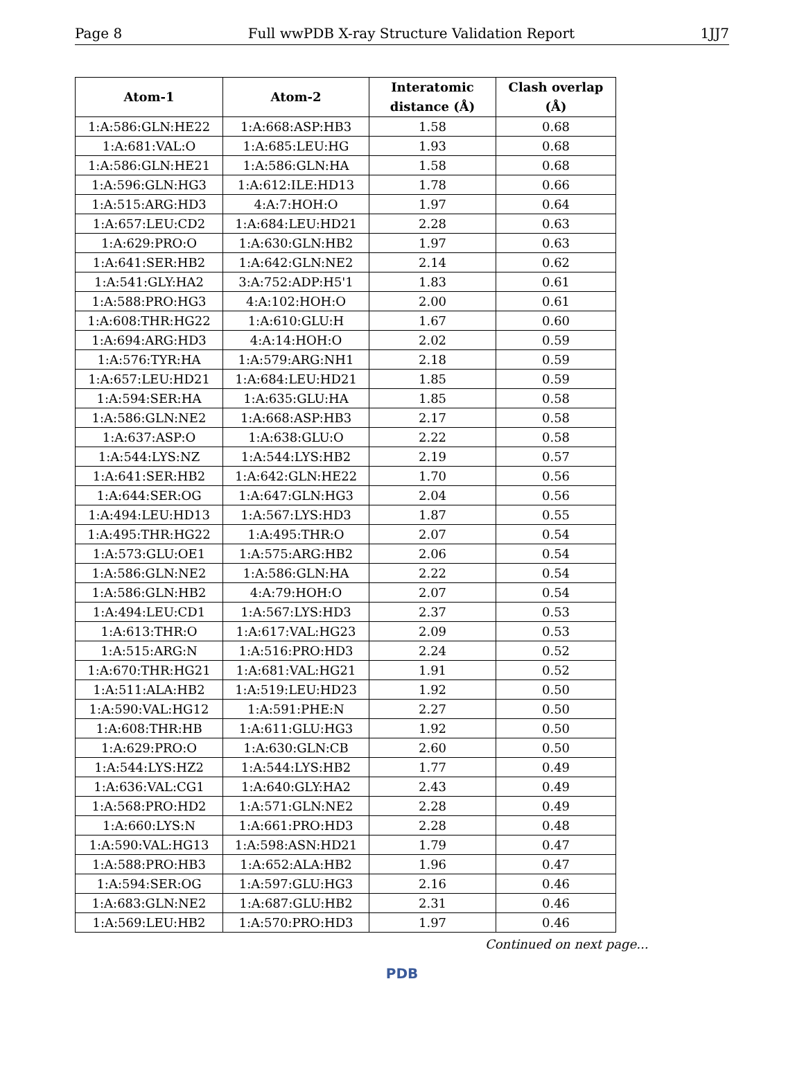Page 8 Full wwPDB X-ray Structure Validation Report 1JJ7
| Atom-1 | Atom-2 | Interatomic distance (Å) | Clash overlap (Å) |
| --- | --- | --- | --- |
| 1:A:586:GLN:HE22 | 1:A:668:ASP:HB3 | 1.58 | 0.68 |
| 1:A:681:VAL:O | 1:A:685:LEU:HG | 1.93 | 0.68 |
| 1:A:586:GLN:HE21 | 1:A:586:GLN:HA | 1.58 | 0.68 |
| 1:A:596:GLN:HG3 | 1:A:612:ILE:HD13 | 1.78 | 0.66 |
| 1:A:515:ARG:HD3 | 4:A:7:HOH:O | 1.97 | 0.64 |
| 1:A:657:LEU:CD2 | 1:A:684:LEU:HD21 | 2.28 | 0.63 |
| 1:A:629:PRO:O | 1:A:630:GLN:HB2 | 1.97 | 0.63 |
| 1:A:641:SER:HB2 | 1:A:642:GLN:NE2 | 2.14 | 0.62 |
| 1:A:541:GLY:HA2 | 3:A:752:ADP:H5'1 | 1.83 | 0.61 |
| 1:A:588:PRO:HG3 | 4:A:102:HOH:O | 2.00 | 0.61 |
| 1:A:608:THR:HG22 | 1:A:610:GLU:H | 1.67 | 0.60 |
| 1:A:694:ARG:HD3 | 4:A:14:HOH:O | 2.02 | 0.59 |
| 1:A:576:TYR:HA | 1:A:579:ARG:NH1 | 2.18 | 0.59 |
| 1:A:657:LEU:HD21 | 1:A:684:LEU:HD21 | 1.85 | 0.59 |
| 1:A:594:SER:HA | 1:A:635:GLU:HA | 1.85 | 0.58 |
| 1:A:586:GLN:NE2 | 1:A:668:ASP:HB3 | 2.17 | 0.58 |
| 1:A:637:ASP:O | 1:A:638:GLU:O | 2.22 | 0.58 |
| 1:A:544:LYS:NZ | 1:A:544:LYS:HB2 | 2.19 | 0.57 |
| 1:A:641:SER:HB2 | 1:A:642:GLN:HE22 | 1.70 | 0.56 |
| 1:A:644:SER:OG | 1:A:647:GLN:HG3 | 2.04 | 0.56 |
| 1:A:494:LEU:HD13 | 1:A:567:LYS:HD3 | 1.87 | 0.55 |
| 1:A:495:THR:HG22 | 1:A:495:THR:O | 2.07 | 0.54 |
| 1:A:573:GLU:OE1 | 1:A:575:ARG:HB2 | 2.06 | 0.54 |
| 1:A:586:GLN:NE2 | 1:A:586:GLN:HA | 2.22 | 0.54 |
| 1:A:586:GLN:HB2 | 4:A:79:HOH:O | 2.07 | 0.54 |
| 1:A:494:LEU:CD1 | 1:A:567:LYS:HD3 | 2.37 | 0.53 |
| 1:A:613:THR:O | 1:A:617:VAL:HG23 | 2.09 | 0.53 |
| 1:A:515:ARG:N | 1:A:516:PRO:HD3 | 2.24 | 0.52 |
| 1:A:670:THR:HG21 | 1:A:681:VAL:HG21 | 1.91 | 0.52 |
| 1:A:511:ALA:HB2 | 1:A:519:LEU:HD23 | 1.92 | 0.50 |
| 1:A:590:VAL:HG12 | 1:A:591:PHE:N | 2.27 | 0.50 |
| 1:A:608:THR:HB | 1:A:611:GLU:HG3 | 1.92 | 0.50 |
| 1:A:629:PRO:O | 1:A:630:GLN:CB | 2.60 | 0.50 |
| 1:A:544:LYS:HZ2 | 1:A:544:LYS:HB2 | 1.77 | 0.49 |
| 1:A:636:VAL:CG1 | 1:A:640:GLY:HA2 | 2.43 | 0.49 |
| 1:A:568:PRO:HD2 | 1:A:571:GLN:NE2 | 2.28 | 0.49 |
| 1:A:660:LYS:N | 1:A:661:PRO:HD3 | 2.28 | 0.48 |
| 1:A:590:VAL:HG13 | 1:A:598:ASN:HD21 | 1.79 | 0.47 |
| 1:A:588:PRO:HB3 | 1:A:652:ALA:HB2 | 1.96 | 0.47 |
| 1:A:594:SER:OG | 1:A:597:GLU:HG3 | 2.16 | 0.46 |
| 1:A:683:GLN:NE2 | 1:A:687:GLU:HB2 | 2.31 | 0.46 |
| 1:A:569:LEU:HB2 | 1:A:570:PRO:HD3 | 1.97 | 0.46 |
Continued on next page...
PDB